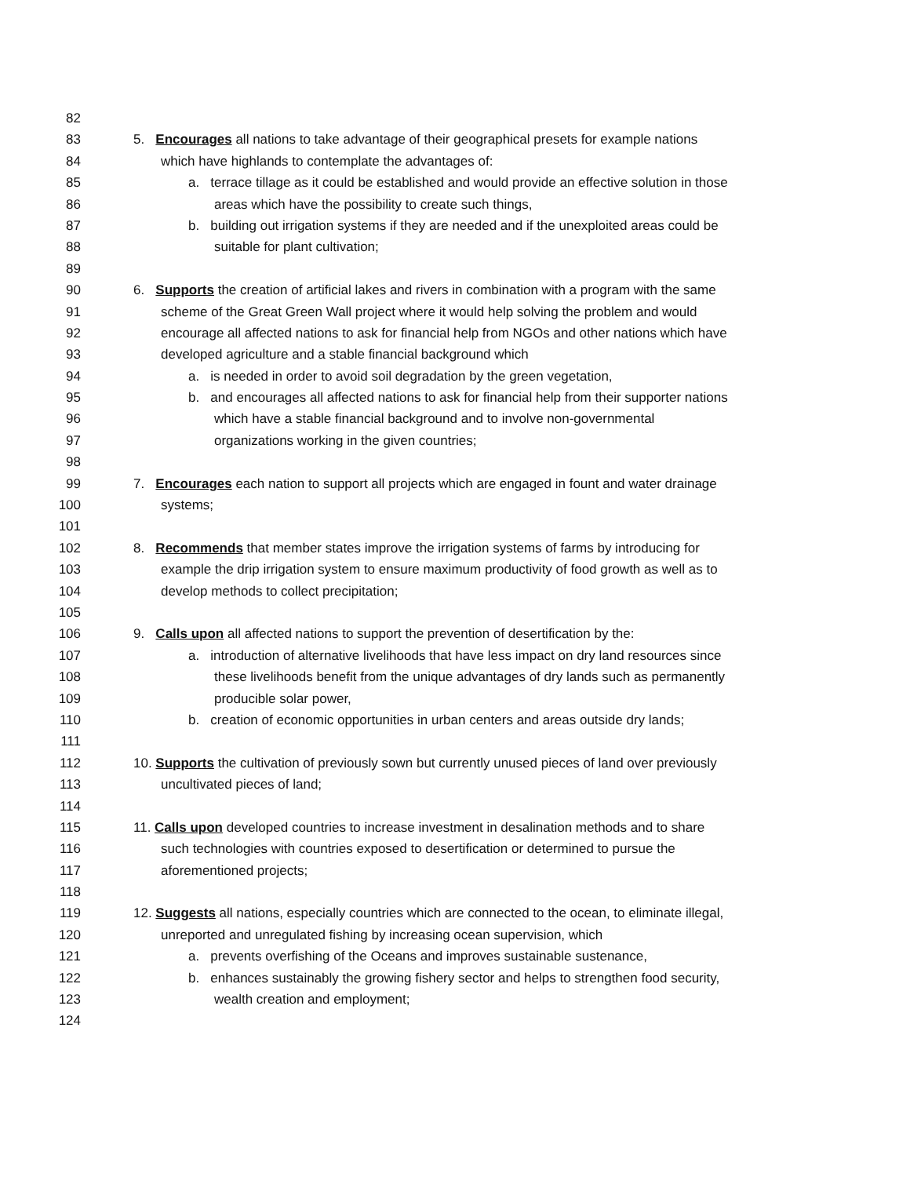82
83 5. Encourages all nations to take advantage of their geographical presets for example nations
84 which have highlands to contemplate the advantages of:
85 a. terrace tillage as it could be established and would provide an effective solution in those
86 areas which have the possibility to create such things,
87 b. building out irrigation systems if they are needed and if the unexploited areas could be
88 suitable for plant cultivation;
89
90 6. Supports the creation of artificial lakes and rivers in combination with a program with the same
91 scheme of the Great Green Wall project where it would help solving the problem and would
92 encourage all affected nations to ask for financial help from NGOs and other nations which have
93 developed agriculture and a stable financial background which
94 a. is needed in order to avoid soil degradation by the green vegetation,
95 b. and encourages all affected nations to ask for financial help from their supporter nations
96 which have a stable financial background and to involve non-governmental
97 organizations working in the given countries;
98
99 7. Encourages each nation to support all projects which are engaged in fount and water drainage
100 systems;
101
102 8. Recommends that member states improve the irrigation systems of farms by introducing for
103 example the drip irrigation system to ensure maximum productivity of food growth as well as to
104 develop methods to collect precipitation;
105
106 9. Calls upon all affected nations to support the prevention of desertification by the:
107 a. introduction of alternative livelihoods that have less impact on dry land resources since
108 these livelihoods benefit from the unique advantages of dry lands such as permanently
109 producible solar power,
110 b. creation of economic opportunities in urban centers and areas outside dry lands;
111
112 10. Supports the cultivation of previously sown but currently unused pieces of land over previously
113 uncultivated pieces of land;
114
115 11. Calls upon developed countries to increase investment in desalination methods and to share
116 such technologies with countries exposed to desertification or determined to pursue the
117 aforementioned projects;
118
119 12. Suggests all nations, especially countries which are connected to the ocean, to eliminate illegal,
120 unreported and unregulated fishing by increasing ocean supervision, which
121 a. prevents overfishing of the Oceans and improves sustainable sustenance,
122 b. enhances sustainably the growing fishery sector and helps to strengthen food security,
123 wealth creation and employment;
124